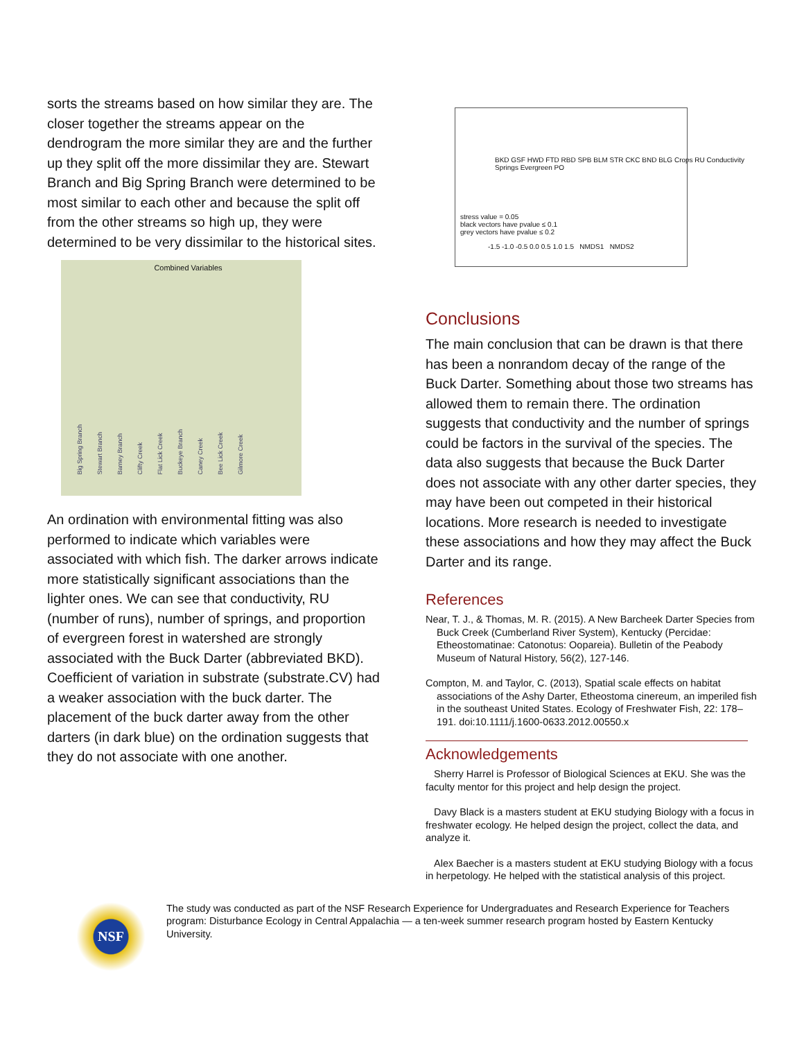sorts the streams based on how similar they are. The closer together the streams appear on the dendrogram the more similar they are and the further up they split off the more dissimilar they are. Stewart Branch and Big Spring Branch were determined to be most similar to each other and because the split off from the other streams so high up, they were determined to be very dissimilar to the historical sites.
Combined Variables
Big Spring Branch Stewart Branch Barney Branch Clifty Creek Flat Lick Creek Buckeye Branch Caney Creek Bee Lick Creek Gilmore Creek
An ordination with environmental fitting was also performed to indicate which variables were associated with which fish. The darker arrows indicate more statistically significant associations than the lighter ones. We can see that conductivity, RU (number of runs), number of springs, and proportion of evergreen forest in watershed are strongly associated with the Buck Darter (abbreviated BKD). Coefficient of variation in substrate (substrate.CV) had a weaker association with the buck darter. The placement of the buck darter away from the other darters (in dark blue) on the ordination suggests that they do not associate with one another.
BKD GSF HWD FTD RBD SPB BLM STR CKC BND BLG Crops RU Conductivity Springs Evergreen PO
stress value = 0.05
black vectors have pvalue ≤ 0.1
grey vectors have pvalue ≤ 0.2
-1.5 -1.0 -0.5 0.0 0.5 1.0 1.5 NMDS1 NMDS2
Conclusions
The main conclusion that can be drawn is that there has been a nonrandom decay of the range of the Buck Darter. Something about those two streams has allowed them to remain there. The ordination suggests that conductivity and the number of springs could be factors in the survival of the species. The data also suggests that because the Buck Darter does not associate with any other darter species, they may have been out competed in their historical locations. More research is needed to investigate these associations and how they may affect the Buck Darter and its range.
References
Near, T. J., & Thomas, M. R. (2015). A New Barcheek Darter Species from Buck Creek (Cumberland River System), Kentucky (Percidae: Etheostomatinae: Catonotus: Oopareia). Bulletin of the Peabody Museum of Natural History, 56(2), 127-146.
Compton, M. and Taylor, C. (2013), Spatial scale effects on habitat associations of the Ashy Darter, Etheostoma cinereum, an imperiled fish in the southeast United States. Ecology of Freshwater Fish, 22: 178–191. doi:10.1111/j.1600-0633.2012.00550.x
Acknowledgements
Sherry Harrel is Professor of Biological Sciences at EKU. She was the faculty mentor for this project and help design the project.
Davy Black is a masters student at EKU studying Biology with a focus in freshwater ecology. He helped design the project, collect the data, and analyze it.
Alex Baecher is a masters student at EKU studying Biology with a focus in herpetology. He helped with the statistical analysis of this project.
NSF
The study was conducted as part of the NSF Research Experience for Undergraduates and Research Experience for Teachers program: Disturbance Ecology in Central Appalachia — a ten-week summer research program hosted by Eastern Kentucky University.